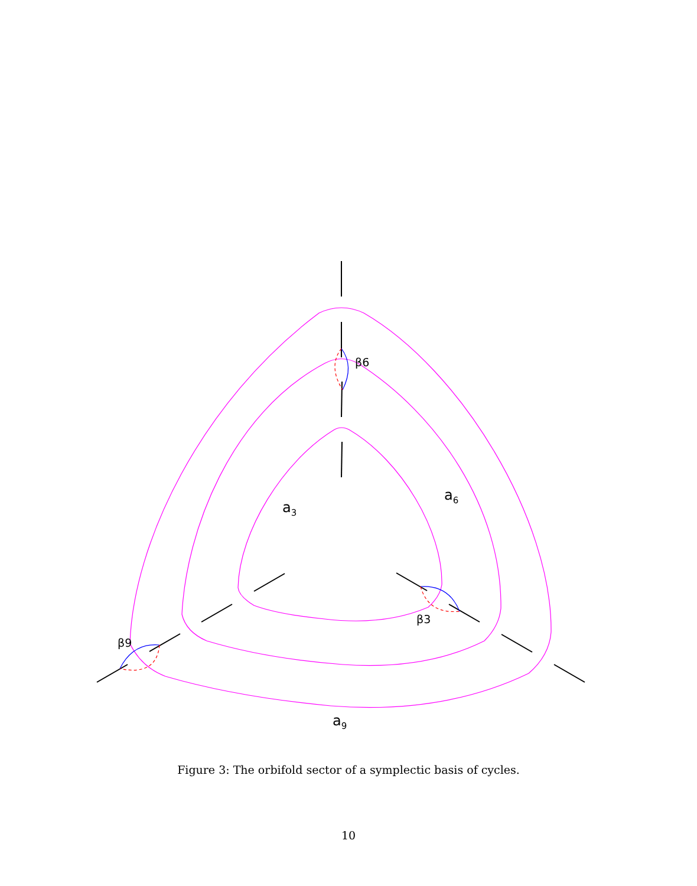β6
a<sub>3</sub>
a<sub>6</sub>
β3
β9
a<sub>9</sub>
Figure 3: The orbifold sector of a symplectic basis of cycles.
10